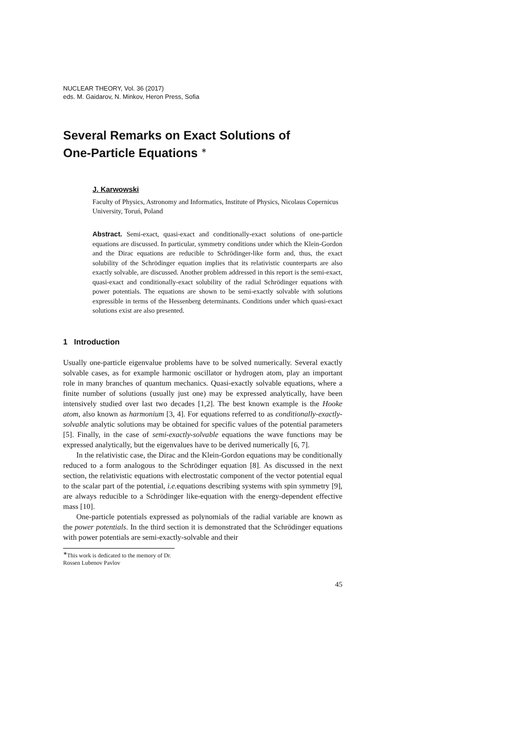NUCLEAR THEORY, Vol. 36 (2017)
eds. M. Gaidarov, N. Minkov, Heron Press, Sofia
Several Remarks on Exact Solutions of
One-Particle Equations <sup>∗</sup>
J. Karwowski
Faculty of Physics, Astronomy and Informatics, Institute of Physics, Nicolaus Copernicus University, Toruń, Poland
Abstract. Semi-exact, quasi-exact and conditionally-exact solutions of one-particle equations are discussed. In particular, symmetry conditions under which the Klein-Gordon and the Dirac equations are reducible to Schrödinger-like form and, thus, the exact solubility of the Schrödinger equation implies that its relativistic counterparts are also exactly solvable, are discussed. Another problem addressed in this report is the semi-exact, quasi-exact and conditionally-exact solubility of the radial Schrödinger equations with power potentials. The equations are shown to be semi-exactly solvable with solutions expressible in terms of the Hessenberg determinants. Conditions under which quasi-exact solutions exist are also presented.
1 Introduction
Usually one-particle eigenvalue problems have to be solved numerically. Several exactly solvable cases, as for example harmonic oscillator or hydrogen atom, play an important role in many branches of quantum mechanics. Quasi-exactly solvable equations, where a finite number of solutions (usually just one) may be expressed analytically, have been intensively studied over last two decades [1,2]. The best known example is the Hooke atom, also known as harmonium [3, 4]. For equations referred to as conditionally-exactly-solvable analytic solutions may be obtained for specific values of the potential parameters [5]. Finally, in the case of semi-exactly-solvable equations the wave functions may be expressed analytically, but the eigenvalues have to be derived numerically [6, 7].
In the relativistic case, the Dirac and the Klein-Gordon equations may be conditionally reduced to a form analogous to the Schrödinger equation [8]. As discussed in the next section, the relativistic equations with electrostatic component of the vector potential equal to the scalar part of the potential, i.e. equations describing systems with spin symmetry [9], are always reducible to a Schrödinger like-equation with the energy-dependent effective mass [10].
One-particle potentials expressed as polynomials of the radial variable are known as the power potentials. In the third section it is demonstrated that the Schrödinger equations with power potentials are semi-exactly-solvable and their
<sup>∗</sup>This work is dedicated to the memory of Dr. Rossen Lubenov Pavlov
45